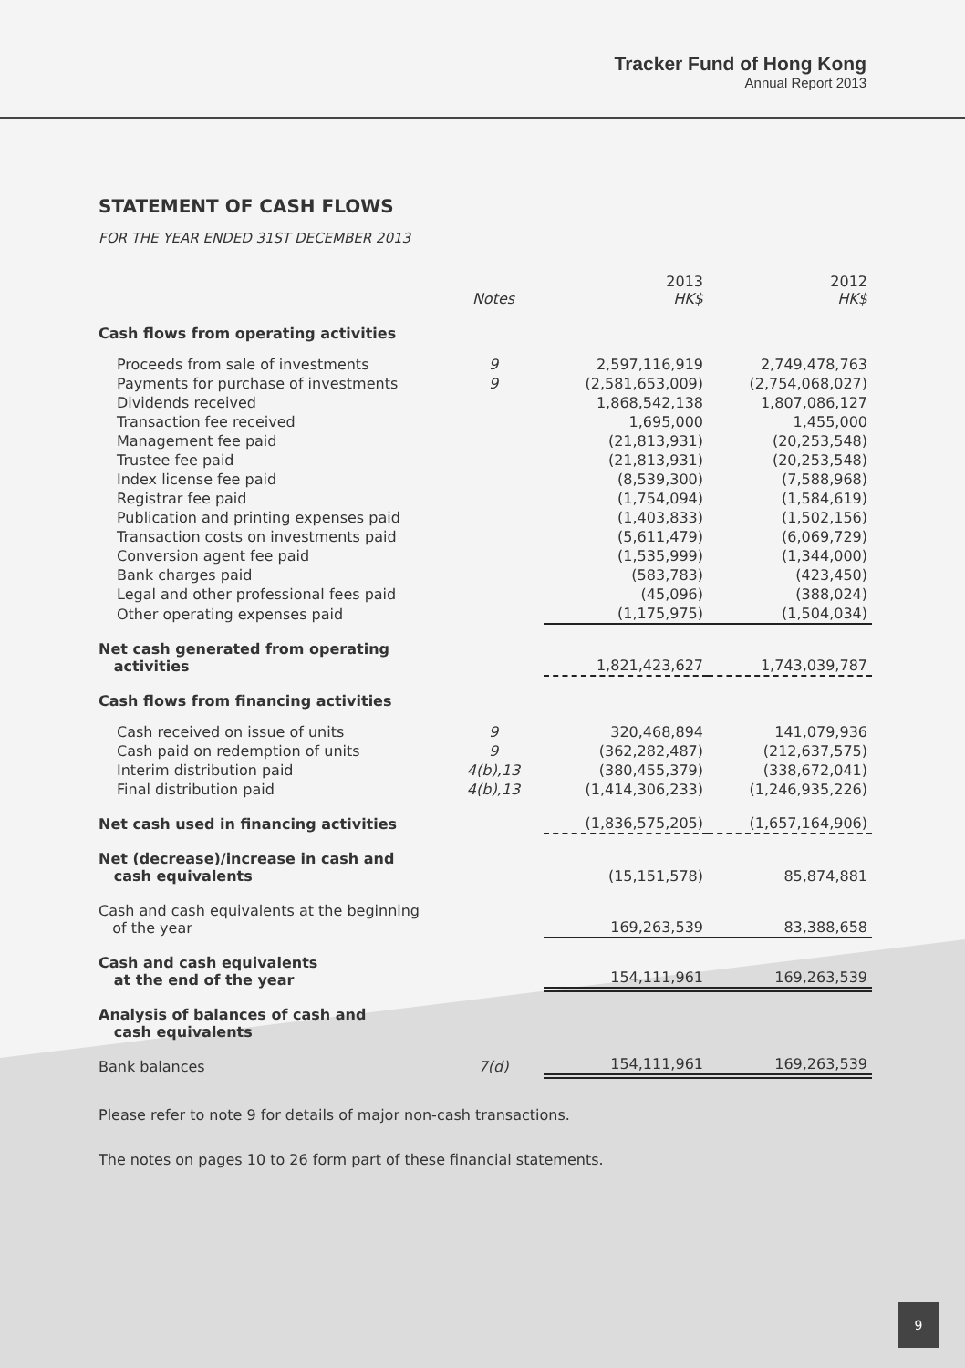Tracker Fund of Hong Kong
Annual Report 2013
STATEMENT OF CASH FLOWS
FOR THE YEAR ENDED 31ST DECEMBER 2013
| | Notes | 2013 HK$ | 2012 HK$ |
| --- | --- | --- | --- |
| Cash flows from operating activities | | | |
| Proceeds from sale of investments | 9 | 2,597,116,919 | 2,749,478,763 |
| Payments for purchase of investments | 9 | (2,581,653,009) | (2,754,068,027) |
| Dividends received | | 1,868,542,138 | 1,807,086,127 |
| Transaction fee received | | 1,695,000 | 1,455,000 |
| Management fee paid | | (21,813,931) | (20,253,548) |
| Trustee fee paid | | (21,813,931) | (20,253,548) |
| Index license fee paid | | (8,539,300) | (7,588,968) |
| Registrar fee paid | | (1,754,094) | (1,584,619) |
| Publication and printing expenses paid | | (1,403,833) | (1,502,156) |
| Transaction costs on investments paid | | (5,611,479) | (6,069,729) |
| Conversion agent fee paid | | (1,535,999) | (1,344,000) |
| Bank charges paid | | (583,783) | (423,450) |
| Legal and other professional fees paid | | (45,096) | (388,024) |
| Other operating expenses paid | | (1,175,975) | (1,504,034) |
| Net cash generated from operating activities | | 1,821,423,627 | 1,743,039,787 |
| Cash flows from financing activities | | | |
| Cash received on issue of units | 9 | 320,468,894 | 141,079,936 |
| Cash paid on redemption of units | 9 | (362,282,487) | (212,637,575) |
| Interim distribution paid | 4(b),13 | (380,455,379) | (338,672,041) |
| Final distribution paid | 4(b),13 | (1,414,306,233) | (1,246,935,226) |
| Net cash used in financing activities | | (1,836,575,205) | (1,657,164,906) |
| Net (decrease)/increase in cash and cash equivalents | | (15,151,578) | 85,874,881 |
| Cash and cash equivalents at the beginning of the year | | 169,263,539 | 83,388,658 |
| Cash and cash equivalents at the end of the year | | 154,111,961 | 169,263,539 |
| Analysis of balances of cash and cash equivalents | | | |
| Bank balances | 7(d) | 154,111,961 | 169,263,539 |
Please refer to note 9 for details of major non-cash transactions.
The notes on pages 10 to 26 form part of these financial statements.
9